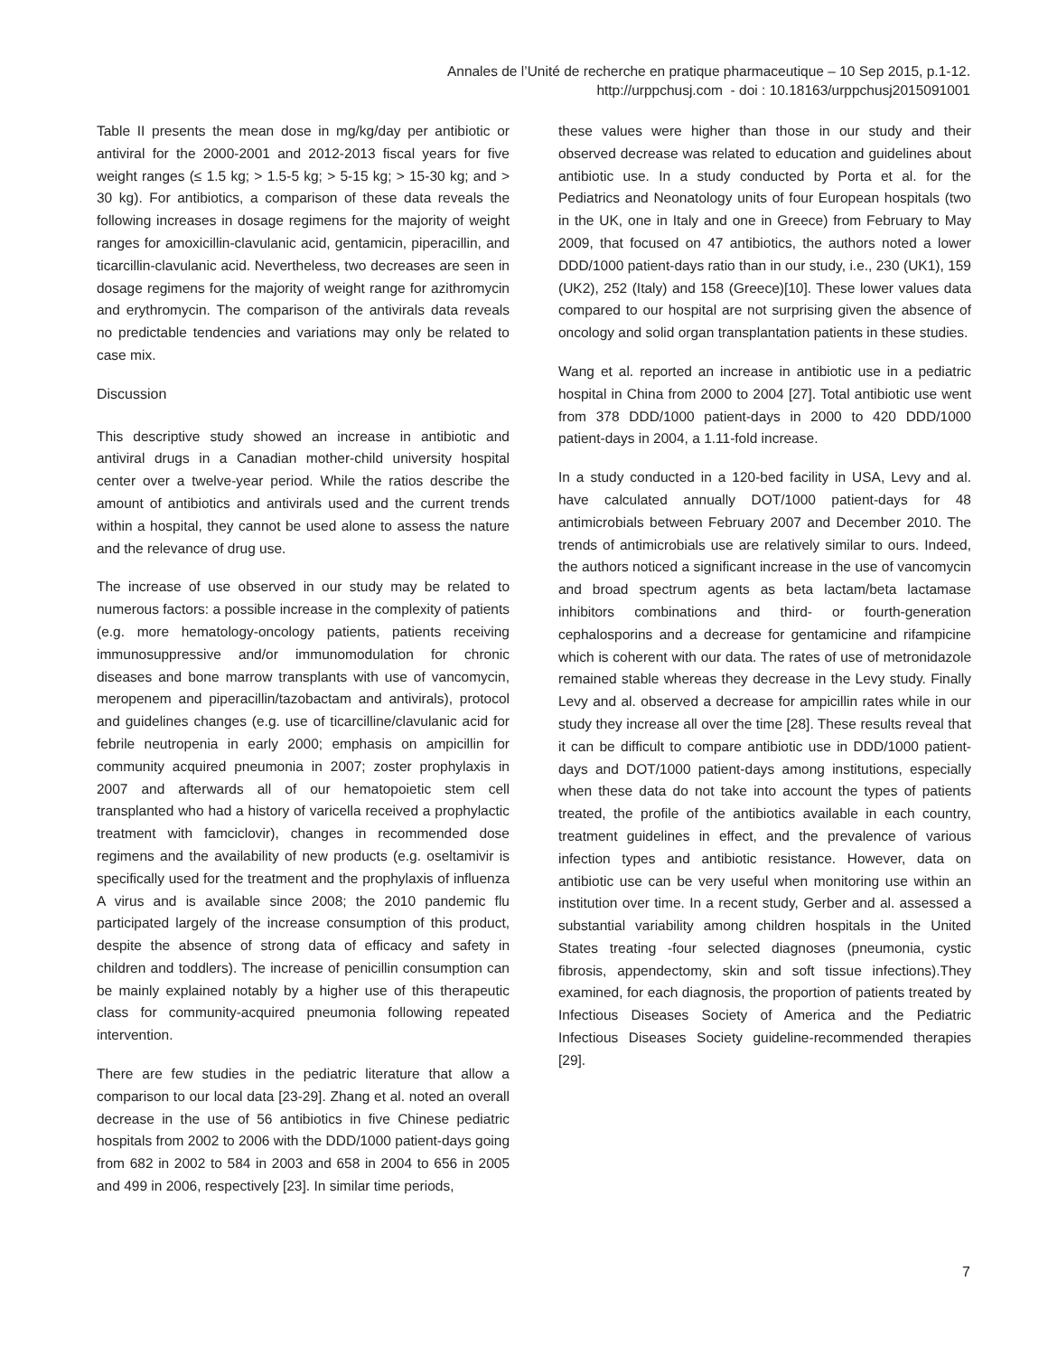Annales de l’Unité de recherche en pratique pharmaceutique – 10 Sep 2015, p.1-12.
http://urppchusj.com - doi : 10.18163/urppchusj2015091001
Table II presents the mean dose in mg/kg/day per antibiotic or antiviral for the 2000-2001 and 2012-2013 fiscal years for five weight ranges (≤ 1.5 kg; > 1.5-5 kg; > 5-15 kg; > 15-30 kg; and > 30 kg). For antibiotics, a comparison of these data reveals the following increases in dosage regimens for the majority of weight ranges for amoxicillin-clavulanic acid, gentamicin, piperacillin, and ticarcillin-clavulanic acid. Nevertheless, two decreases are seen in dosage regimens for the majority of weight range for azithromycin and erythromycin. The comparison of the antivirals data reveals no predictable tendencies and variations may only be related to case mix.
Discussion
This descriptive study showed an increase in antibiotic and antiviral drugs in a Canadian mother-child university hospital center over a twelve-year period. While the ratios describe the amount of antibiotics and antivirals used and the current trends within a hospital, they cannot be used alone to assess the nature and the relevance of drug use.
The increase of use observed in our study may be related to numerous factors: a possible increase in the complexity of patients (e.g. more hematology-oncology patients, patients receiving immunosuppressive and/or immunomodulation for chronic diseases and bone marrow transplants with use of vancomycin, meropenem and piperacillin/tazobactam and antivirals), protocol and guidelines changes (e.g. use of ticarcilline/clavulanic acid for febrile neutropenia in early 2000; emphasis on ampicillin for community acquired pneumonia in 2007; zoster prophylaxis in 2007 and afterwards all of our hematopoietic stem cell transplanted who had a history of varicella received a prophylactic treatment with famciclovir), changes in recommended dose regimens and the availability of new products (e.g. oseltamivir is specifically used for the treatment and the prophylaxis of influenza A virus and is available since 2008; the 2010 pandemic flu participated largely of the increase consumption of this product, despite the absence of strong data of efficacy and safety in children and toddlers). The increase of penicillin consumption can be mainly explained notably by a higher use of this therapeutic class for community-acquired pneumonia following repeated intervention.
There are few studies in the pediatric literature that allow a comparison to our local data [23-29]. Zhang et al. noted an overall decrease in the use of 56 antibiotics in five Chinese pediatric hospitals from 2002 to 2006 with the DDD/1000 patient-days going from 682 in 2002 to 584 in 2003 and 658 in 2004 to 656 in 2005 and 499 in 2006, respectively [23]. In similar time periods,
these values were higher than those in our study and their observed decrease was related to education and guidelines about antibiotic use. In a study conducted by Porta et al. for the Pediatrics and Neonatology units of four European hospitals (two in the UK, one in Italy and one in Greece) from February to May 2009, that focused on 47 antibiotics, the authors noted a lower DDD/1000 patient-days ratio than in our study, i.e., 230 (UK1), 159 (UK2), 252 (Italy) and 158 (Greece)[10]. These lower values data compared to our hospital are not surprising given the absence of oncology and solid organ transplantation patients in these studies.
Wang et al. reported an increase in antibiotic use in a pediatric hospital in China from 2000 to 2004 [27]. Total antibiotic use went from 378 DDD/1000 patient-days in 2000 to 420 DDD/1000 patient-days in 2004, a 1.11-fold increase.
In a study conducted in a 120-bed facility in USA, Levy and al. have calculated annually DOT/1000 patient-days for 48 antimicrobials between February 2007 and December 2010. The trends of antimicrobials use are relatively similar to ours. Indeed, the authors noticed a significant increase in the use of vancomycin and broad spectrum agents as beta lactam/beta lactamase inhibitors combinations and third- or fourth-generation cephalosporins and a decrease for gentamicine and rifampicine which is coherent with our data. The rates of use of metronidazole remained stable whereas they decrease in the Levy study. Finally Levy and al. observed a decrease for ampicillin rates while in our study they increase all over the time [28]. These results reveal that it can be difficult to compare antibiotic use in DDD/1000 patient-days and DOT/1000 patient-days among institutions, especially when these data do not take into account the types of patients treated, the profile of the antibiotics available in each country, treatment guidelines in effect, and the prevalence of various infection types and antibiotic resistance. However, data on antibiotic use can be very useful when monitoring use within an institution over time. In a recent study, Gerber and al. assessed a substantial variability among children hospitals in the United States treating -four selected diagnoses (pneumonia, cystic fibrosis, appendectomy, skin and soft tissue infections).They examined, for each diagnosis, the proportion of patients treated by Infectious Diseases Society of America and the Pediatric Infectious Diseases Society guideline-recommended therapies [29].
7